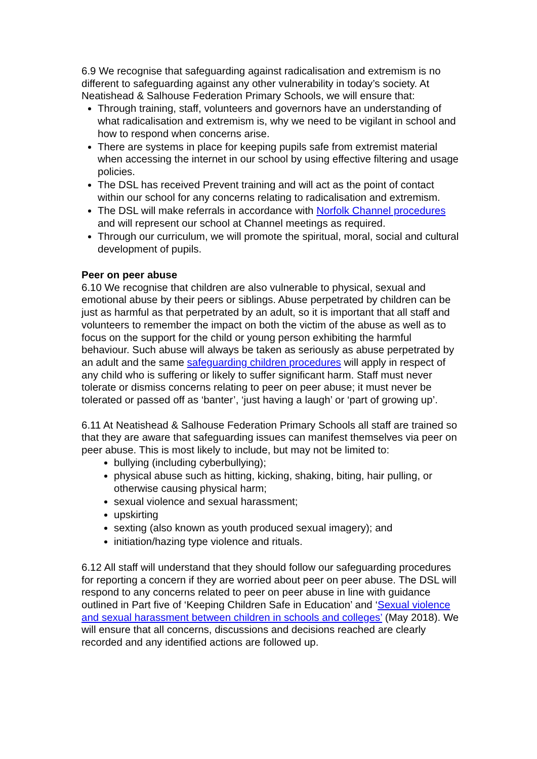6.9 We recognise that safeguarding against radicalisation and extremism is no different to safeguarding against any other vulnerability in today’s society. At Neatishead & Salhouse Federation Primary Schools, we will ensure that:
Through training, staff, volunteers and governors have an understanding of what radicalisation and extremism is, why we need to be vigilant in school and how to respond when concerns arise.
There are systems in place for keeping pupils safe from extremist material when accessing the internet in our school by using effective filtering and usage policies.
The DSL has received Prevent training and will act as the point of contact within our school for any concerns relating to radicalisation and extremism.
The DSL will make referrals in accordance with Norfolk Channel procedures and will represent our school at Channel meetings as required.
Through our curriculum, we will promote the spiritual, moral, social and cultural development of pupils.
Peer on peer abuse
6.10 We recognise that children are also vulnerable to physical, sexual and emotional abuse by their peers or siblings. Abuse perpetrated by children can be just as harmful as that perpetrated by an adult, so it is important that all staff and volunteers to remember the impact on both the victim of the abuse as well as to focus on the support for the child or young person exhibiting the harmful behaviour. Such abuse will always be taken as seriously as abuse perpetrated by an adult and the same safeguarding children procedures will apply in respect of any child who is suffering or likely to suffer significant harm. Staff must never tolerate or dismiss concerns relating to peer on peer abuse; it must never be tolerated or passed off as ‘banter’, ‘just having a laugh’ or ‘part of growing up’.
6.11 At Neatishead & Salhouse Federation Primary Schools all staff are trained so that they are aware that safeguarding issues can manifest themselves via peer on peer abuse. This is most likely to include, but may not be limited to:
bullying (including cyberbullying);
physical abuse such as hitting, kicking, shaking, biting, hair pulling, or otherwise causing physical harm;
sexual violence and sexual harassment;
upskirting
sexting (also known as youth produced sexual imagery); and
initiation/hazing type violence and rituals.
6.12 All staff will understand that they should follow our safeguarding procedures for reporting a concern if they are worried about peer on peer abuse. The DSL will respond to any concerns related to peer on peer abuse in line with guidance outlined in Part five of ‘Keeping Children Safe in Education’ and ‘Sexual violence and sexual harassment between children in schools and colleges’ (May 2018). We will ensure that all concerns, discussions and decisions reached are clearly recorded and any identified actions are followed up.